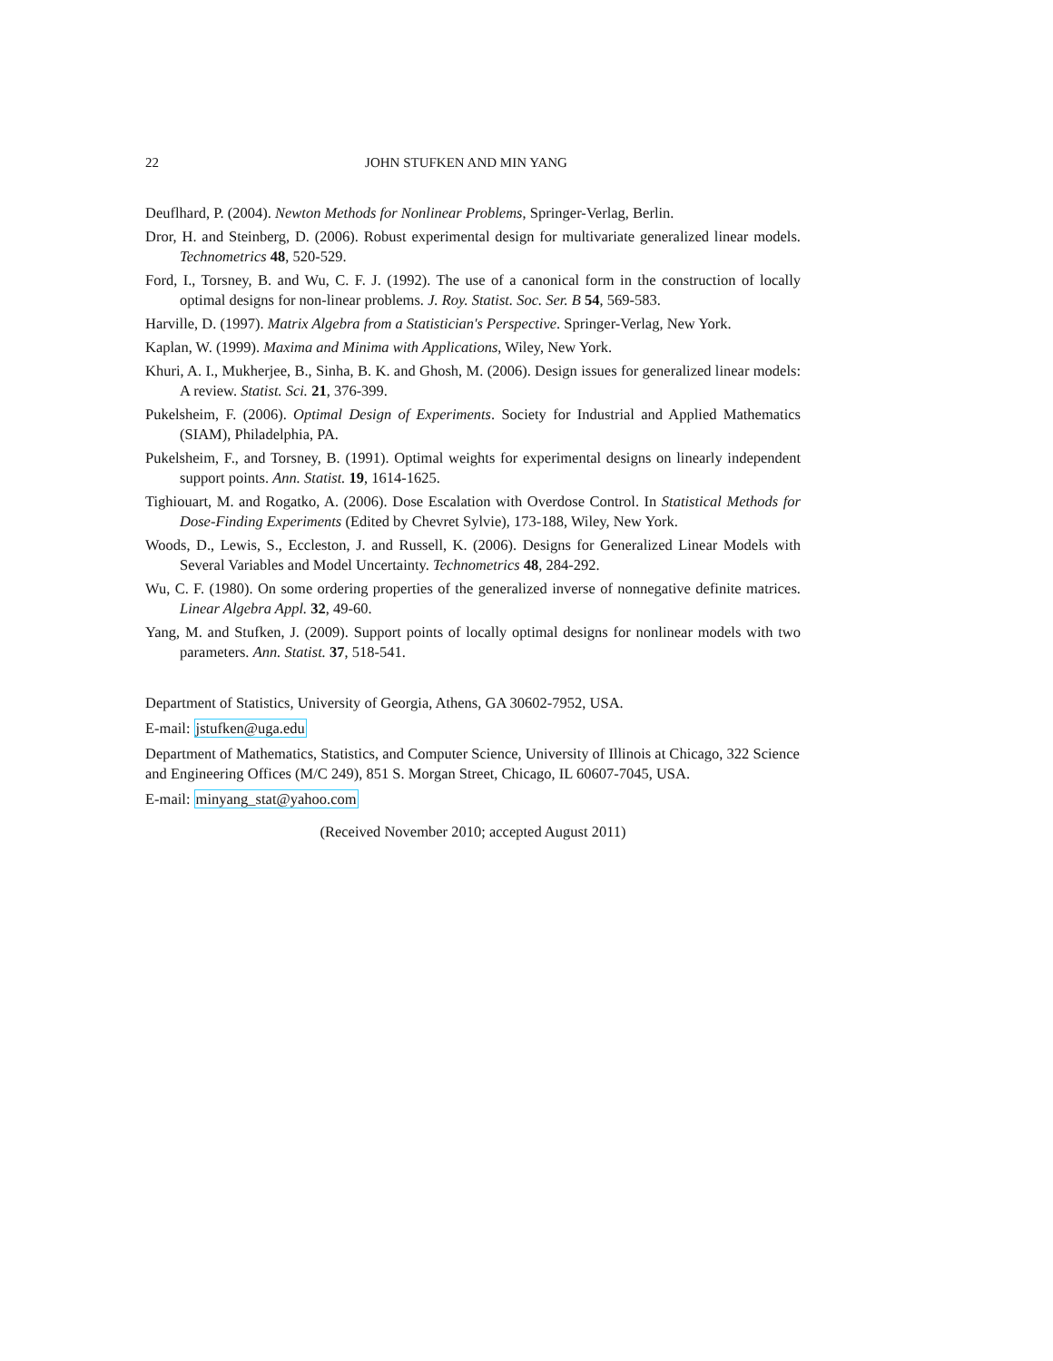22 JOHN STUFKEN AND MIN YANG
Deuflhard, P. (2004). Newton Methods for Nonlinear Problems, Springer-Verlag, Berlin.
Dror, H. and Steinberg, D. (2006). Robust experimental design for multivariate generalized linear models. Technometrics 48, 520-529.
Ford, I., Torsney, B. and Wu, C. F. J. (1992). The use of a canonical form in the construction of locally optimal designs for non-linear problems. J. Roy. Statist. Soc. Ser. B 54, 569-583.
Harville, D. (1997). Matrix Algebra from a Statistician's Perspective. Springer-Verlag, New York.
Kaplan, W. (1999). Maxima and Minima with Applications, Wiley, New York.
Khuri, A. I., Mukherjee, B., Sinha, B. K. and Ghosh, M. (2006). Design issues for generalized linear models: A review. Statist. Sci. 21, 376-399.
Pukelsheim, F. (2006). Optimal Design of Experiments. Society for Industrial and Applied Mathematics (SIAM), Philadelphia, PA.
Pukelsheim, F., and Torsney, B. (1991). Optimal weights for experimental designs on linearly independent support points. Ann. Statist. 19, 1614-1625.
Tighiouart, M. and Rogatko, A. (2006). Dose Escalation with Overdose Control. In Statistical Methods for Dose-Finding Experiments (Edited by Chevret Sylvie), 173-188, Wiley, New York.
Woods, D., Lewis, S., Eccleston, J. and Russell, K. (2006). Designs for Generalized Linear Models with Several Variables and Model Uncertainty. Technometrics 48, 284-292.
Wu, C. F. (1980). On some ordering properties of the generalized inverse of nonnegative definite matrices. Linear Algebra Appl. 32, 49-60.
Yang, M. and Stufken, J. (2009). Support points of locally optimal designs for nonlinear models with two parameters. Ann. Statist. 37, 518-541.
Department of Statistics, University of Georgia, Athens, GA 30602-7952, USA.
E-mail: jstufken@uga.edu
Department of Mathematics, Statistics, and Computer Science, University of Illinois at Chicago, 322 Science and Engineering Offices (M/C 249), 851 S. Morgan Street, Chicago, IL 60607-7045, USA.
E-mail: minyang_stat@yahoo.com
(Received November 2010; accepted August 2011)